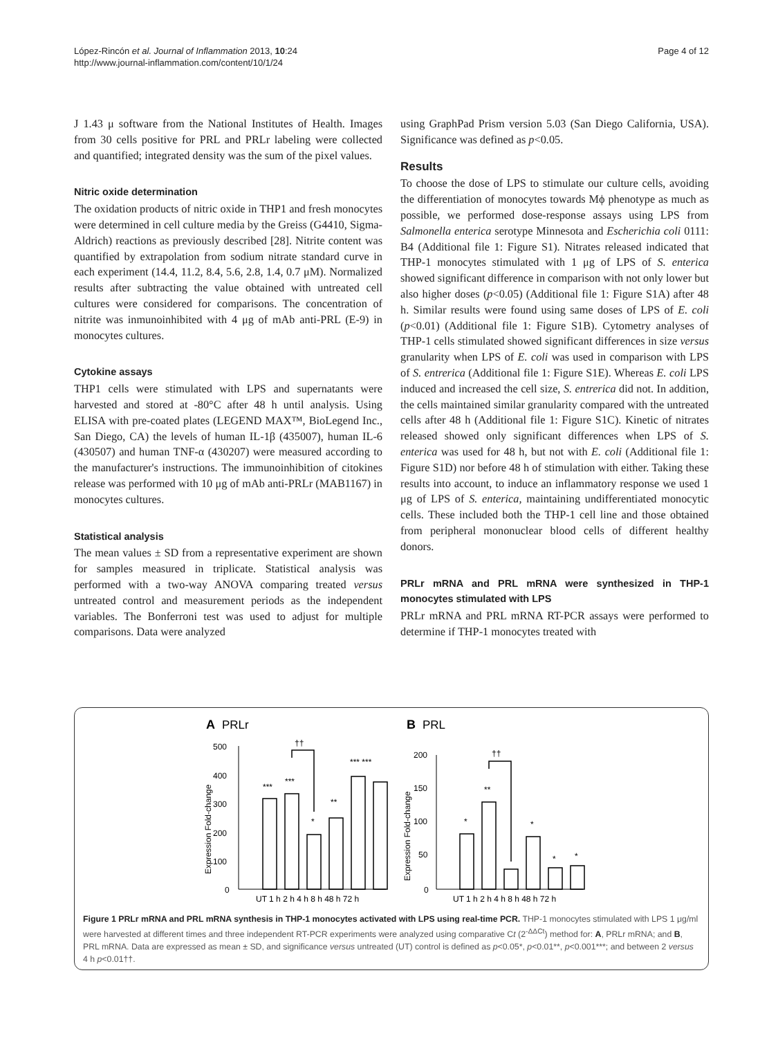López-Rincón et al. Journal of Inflammation 2013, 10:24
http://www.journal-inflammation.com/content/10/1/24
Page 4 of 12
J 1.43 μ software from the National Institutes of Health. Images from 30 cells positive for PRL and PRLr labeling were collected and quantified; integrated density was the sum of the pixel values.
Nitric oxide determination
The oxidation products of nitric oxide in THP1 and fresh monocytes were determined in cell culture media by the Greiss (G4410, Sigma-Aldrich) reactions as previously described [28]. Nitrite content was quantified by extrapolation from sodium nitrate standard curve in each experiment (14.4, 11.2, 8.4, 5.6, 2.8, 1.4, 0.7 μM). Normalized results after subtracting the value obtained with untreated cell cultures were considered for comparisons. The concentration of nitrite was inmunoinhibited with 4 μg of mAb anti-PRL (E-9) in monocytes cultures.
Cytokine assays
THP1 cells were stimulated with LPS and supernatants were harvested and stored at -80°C after 48 h until analysis. Using ELISA with pre-coated plates (LEGEND MAX™, BioLegend Inc., San Diego, CA) the levels of human IL-1β (435007), human IL-6 (430507) and human TNF-α (430207) were measured according to the manufacturer's instructions. The immunoinhibition of citokines release was performed with 10 μg of mAb anti-PRLr (MAB1167) in monocytes cultures.
Statistical analysis
The mean values ± SD from a representative experiment are shown for samples measured in triplicate. Statistical analysis was performed with a two-way ANOVA comparing treated versus untreated control and measurement periods as the independent variables. The Bonferroni test was used to adjust for multiple comparisons. Data were analyzed
using GraphPad Prism version 5.03 (San Diego California, USA). Significance was defined as p<0.05.
Results
To choose the dose of LPS to stimulate our culture cells, avoiding the differentiation of monocytes towards Mϕ phenotype as much as possible, we performed dose-response assays using LPS from Salmonella enterica serotype Minnesota and Escherichia coli 0111: B4 (Additional file 1: Figure S1). Nitrates released indicated that THP-1 monocytes stimulated with 1 μg of LPS of S. enterica showed significant difference in comparison with not only lower but also higher doses (p<0.05) (Additional file 1: Figure S1A) after 48 h. Similar results were found using same doses of LPS of E. coli (p<0.01) (Additional file 1: Figure S1B). Cytometry analyses of THP-1 cells stimulated showed significant differences in size versus granularity when LPS of E. coli was used in comparison with LPS of S. entrerica (Additional file 1: Figure S1E). Whereas E. coli LPS induced and increased the cell size, S. entrerica did not. In addition, the cells maintained similar granularity compared with the untreated cells after 48 h (Additional file 1: Figure S1C). Kinetic of nitrates released showed only significant differences when LPS of S. enterica was used for 48 h, but not with E. coli (Additional file 1: Figure S1D) nor before 48 h of stimulation with either. Taking these results into account, to induce an inflammatory response we used 1 μg of LPS of S. enterica, maintaining undifferentiated monocytic cells. These included both the THP-1 cell line and those obtained from peripheral mononuclear blood cells of different healthy donors.
PRLr mRNA and PRL mRNA were synthesized in THP-1 monocytes stimulated with LPS
PRLr mRNA and PRL mRNA RT-PCR assays were performed to determine if THP-1 monocytes treated with
A
PRLr
500
400
300
200
100
0
UT 1 h 2 h 4 h 8 h 48 h 72 h
***
***
*
**
*** ***
††
B
PRL
200
150
100
50
0
UT 1 h 2 h 4 h 8 h 48 h 72 h
*
**
*
*
*
††
Expression Fold-change
Expression Fold-change
Figure 1 PRLr mRNA and PRL mRNA synthesis in THP-1 monocytes activated with LPS using real-time PCR. THP-1 monocytes stimulated with LPS 1 μg/ml were harvested at different times and three independent RT-PCR experiments were analyzed using comparative Ct (2<sup>-ΔΔCt</sup>) method for: A, PRLr mRNA; and B, PRL mRNA. Data are expressed as mean ± SD, and significance versus untreated (UT) control is defined as p<0.05*, p<0.01**, p<0.001***; and between 2 versus 4 h p<0.01††.